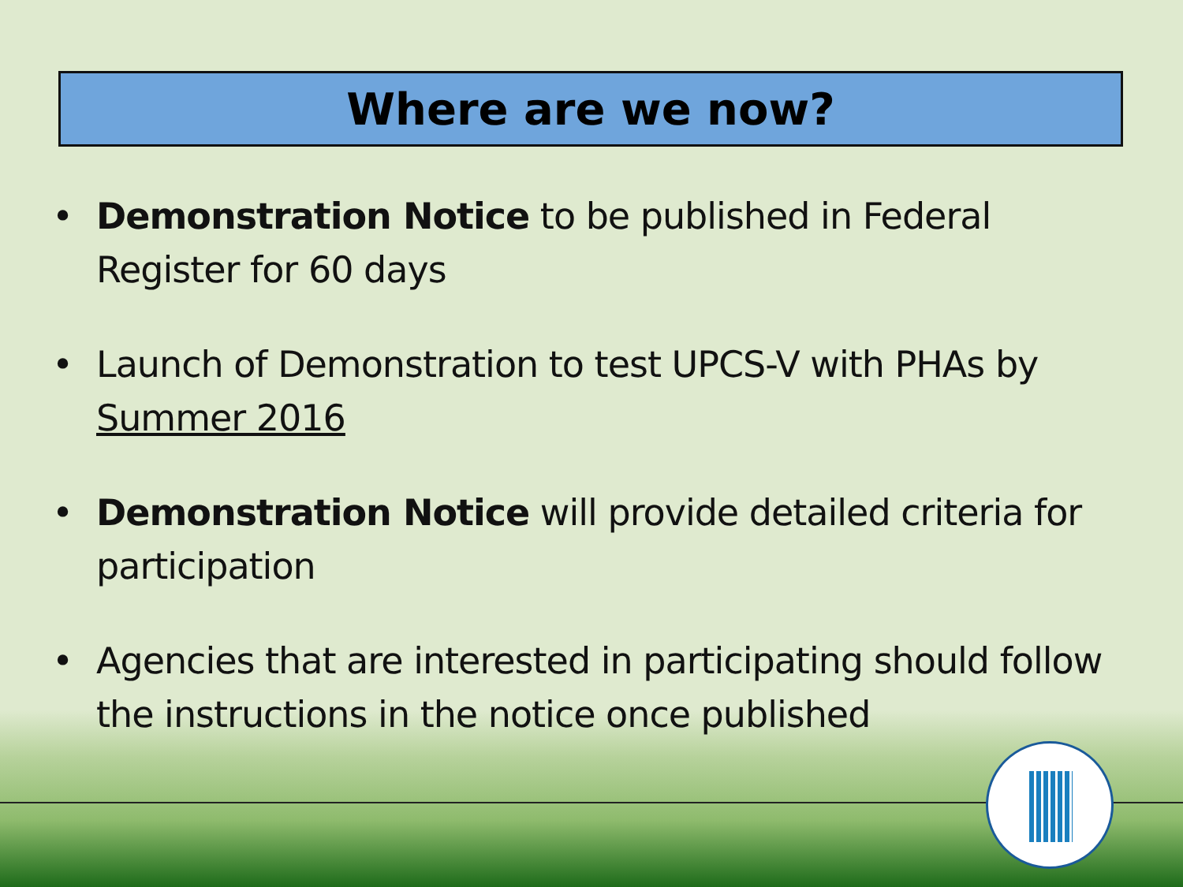Where are we now?
• Demonstration Notice to be published in Federal Register for 60 days
• Launch of Demonstration to test UPCS-V with PHAs by Summer 2016
• Demonstration Notice will provide detailed criteria for participation
• Agencies that are interested in participating should follow the instructions in the notice once published